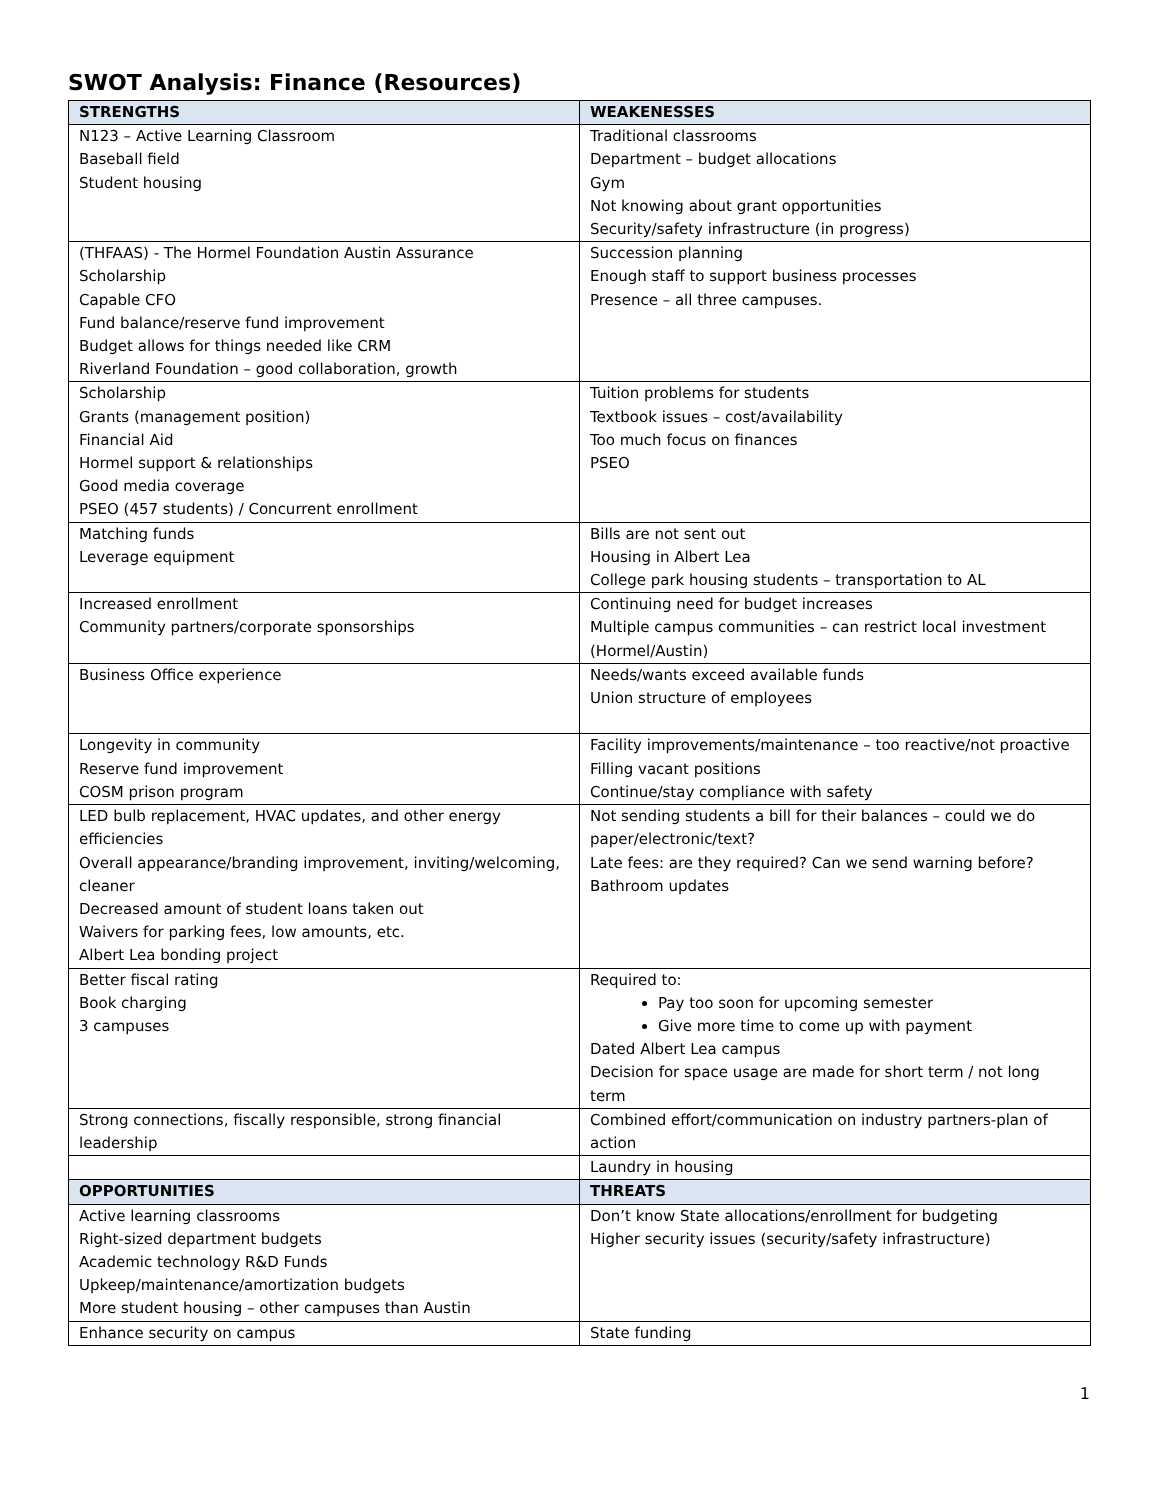SWOT Analysis: Finance (Resources)
| STRENGTHS | WEAKENESSES |
| --- | --- |
| N123 – Active Learning Classroom Baseball field Student housing | Traditional classrooms Department – budget allocations Gym Not knowing about grant opportunities Security/safety infrastructure (in progress) |
| (THFAAS) - The Hormel Foundation Austin Assurance Scholarship Capable CFO Fund balance/reserve fund improvement Budget allows for things needed like CRM Riverland Foundation – good collaboration, growth | Succession planning Enough staff to support business processes Presence – all three campuses. |
| Scholarship Grants (management position) Financial Aid Hormel support & relationships Good media coverage PSEO (457 students) / Concurrent enrollment | Tuition problems for students Textbook issues – cost/availability Too much focus on finances PSEO |
| Matching funds Leverage equipment | Bills are not sent out Housing in Albert Lea College park housing students – transportation to AL |
| Increased enrollment Community partners/corporate sponsorships | Continuing need for budget increases Multiple campus communities – can restrict local investment (Hormel/Austin) |
| Business Office experience | Needs/wants exceed available funds Union structure of employees |
| Longevity in community Reserve fund improvement COSM prison program | Facility improvements/maintenance – too reactive/not proactive Filling vacant positions Continue/stay compliance with safety |
| LED bulb replacement, HVAC updates, and other energy efficiencies Overall appearance/branding improvement, inviting/welcoming, cleaner Decreased amount of student loans taken out Waivers for parking fees, low amounts, etc. Albert Lea bonding project | Not sending students a bill for their balances – could we do paper/electronic/text? Late fees: are they required? Can we send warning before? Bathroom updates |
| Better fiscal rating Book charging 3 campuses | Required to: Pay too soon for upcoming semester Give more time to come up with payment Dated Albert Lea campus Decision for space usage are made for short term / not long term |
| Strong connections, fiscally responsible, strong financial leadership | Combined effort/communication on industry partners-plan of action |
| | Laundry in housing |
| OPPORTUNITIES | THREATS |
| Active learning classrooms Right-sized department budgets Academic technology R&D Funds Upkeep/maintenance/amortization budgets More student housing – other campuses than Austin | Don’t know State allocations/enrollment for budgeting Higher security issues (security/safety infrastructure) |
| Enhance security on campus | State funding |
1